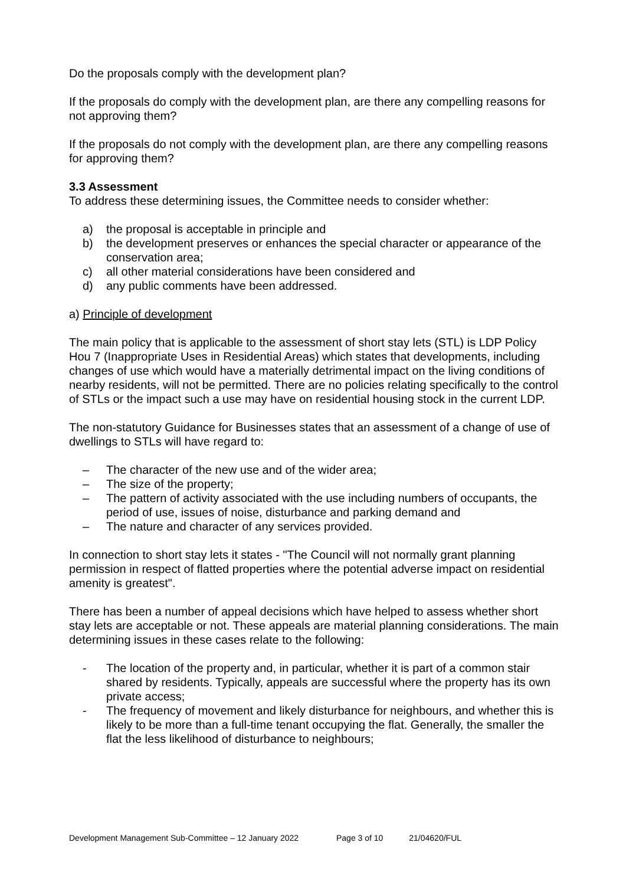Do the proposals comply with the development plan?
If the proposals do comply with the development plan, are there any compelling reasons for not approving them?
If the proposals do not comply with the development plan, are there any compelling reasons for approving them?
3.3 Assessment
To address these determining issues, the Committee needs to consider whether:
a) the proposal is acceptable in principle and
b) the development preserves or enhances the special character or appearance of the conservation area;
c) all other material considerations have been considered and
d) any public comments have been addressed.
a) Principle of development
The main policy that is applicable to the assessment of short stay lets (STL) is LDP Policy Hou 7 (Inappropriate Uses in Residential Areas) which states that developments, including changes of use which would have a materially detrimental impact on the living conditions of nearby residents, will not be permitted. There are no policies relating specifically to the control of STLs or the impact such a use may have on residential housing stock in the current LDP.
The non-statutory Guidance for Businesses states that an assessment of a change of use of dwellings to STLs will have regard to:
– The character of the new use and of the wider area;
– The size of the property;
– The pattern of activity associated with the use including numbers of occupants, the period of use, issues of noise, disturbance and parking demand and
– The nature and character of any services provided.
In connection to short stay lets it states - "The Council will not normally grant planning permission in respect of flatted properties where the potential adverse impact on residential amenity is greatest".
There has been a number of appeal decisions which have helped to assess whether short stay lets are acceptable or not. These appeals are material planning considerations. The main determining issues in these cases relate to the following:
- The location of the property and, in particular, whether it is part of a common stair shared by residents. Typically, appeals are successful where the property has its own private access;
- The frequency of movement and likely disturbance for neighbours, and whether this is likely to be more than a full-time tenant occupying the flat. Generally, the smaller the flat the less likelihood of disturbance to neighbours;
Development Management Sub-Committee – 12 January 2022 Page 3 of 10 21/04620/FUL